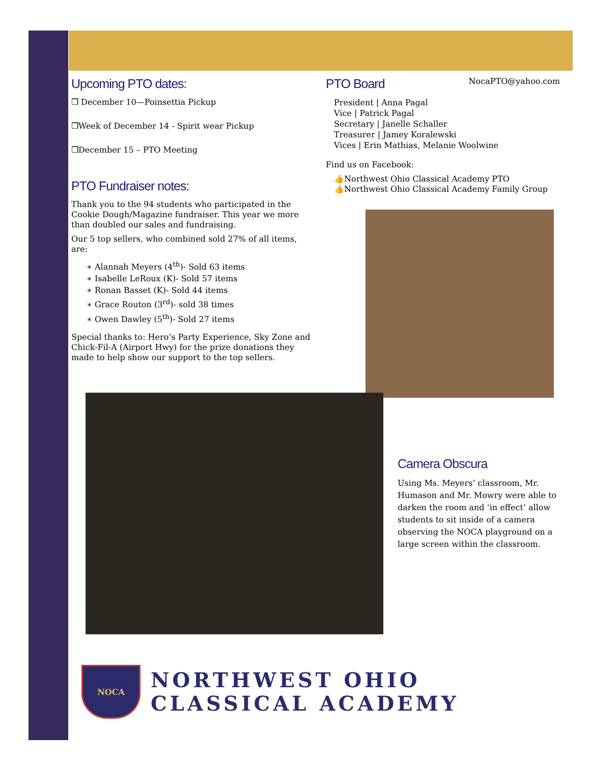Upcoming PTO dates:
❒ December 10—Poinsettia Pickup
❒Week of December 14 - Spirit wear Pickup
❒December 15 – PTO Meeting
PTO Fundraiser notes:
Thank you to the 94 students who participated in the Cookie Dough/Magazine fundraiser. This year we more than doubled our sales and fundraising.
Our 5 top sellers, who combined sold 27% of all items, are:
∗ Alannah Meyers (4<sup>th</sup>)- Sold 63 items
∗ Isabelle LeRoux (K)- Sold 57 items
∗ Ronan Basset (K)- Sold 44 items
∗ Grace Routon (3<sup>rd</sup>)- sold 38 times
∗ Owen Dawley (5<sup>th</sup>)- Sold 27 items
Special thanks to: Hero’s Party Experience, Sky Zone and Chick-Fil-A (Airport Hwy) for the prize donations they made to help show our support to the top sellers.
PTO Board
NocaPTO@yahoo.com
President | Anna Pagal
Vice | Patrick Pagal
Secretary | Janelle Schaller
Treasurer | Jamey Koralewski
Vices | Erin Mathias, Melanie Woolwine
Find us on Facebook:
👍Northwest Ohio Classical Academy PTO
👍Northwest Ohio Classical Academy Family Group
Camera Obscura
Using Ms. Meyers’ classroom, Mr. Humason and Mr. Mowry were able to darken the room and ‘in effect’ allow students to sit inside of a camera observing the NOCA playground on a large screen within the classroom.
NOCA
NORTHWEST OHIO
CLASSICAL ACADEMY